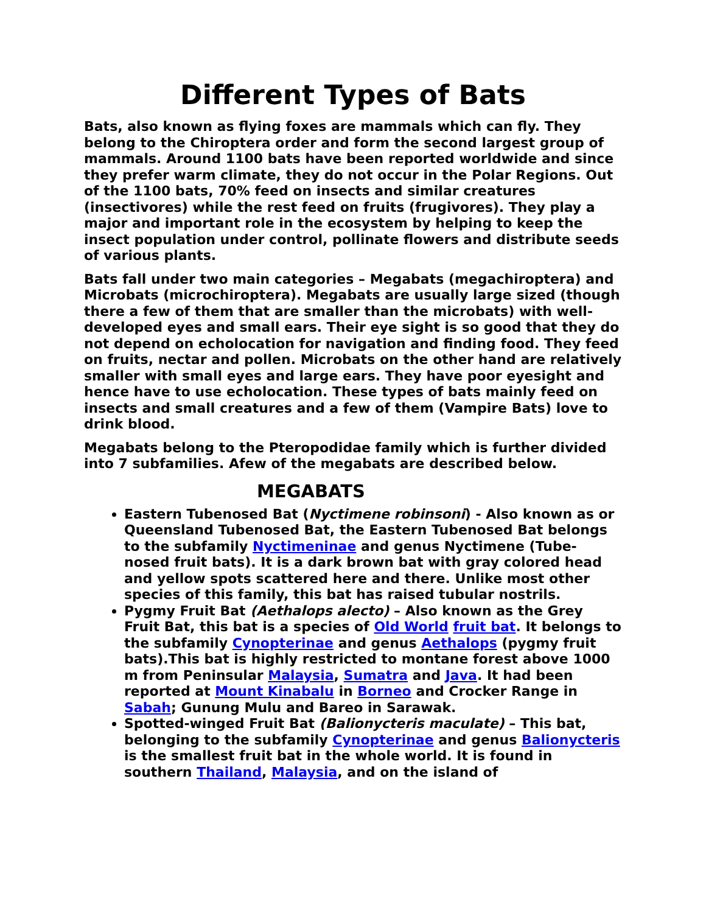Different Types of Bats
Bats, also known as flying foxes are mammals which can fly. They belong to the Chiroptera order and form the second largest group of mammals. Around 1100 bats have been reported worldwide and since they prefer warm climate, they do not occur in the Polar Regions. Out of the 1100 bats, 70% feed on insects and similar creatures (insectivores) while the rest feed on fruits (frugivores). They play a major and important role in the ecosystem by helping to keep the insect population under control, pollinate flowers and distribute seeds of various plants.
Bats fall under two main categories – Megabats (megachiroptera) and Microbats (microchiroptera). Megabats are usually large sized (though there a few of them that are smaller than the microbats) with well-developed eyes and small ears. Their eye sight is so good that they do not depend on echolocation for navigation and finding food. They feed on fruits, nectar and pollen. Microbats on the other hand are relatively smaller with small eyes and large ears. They have poor eyesight and hence have to use echolocation. These types of bats mainly feed on insects and small creatures and a few of them (Vampire Bats) love to drink blood.
Megabats belong to the Pteropodidae family which is further divided into 7 subfamilies. Afew of the megabats are described below.
MEGABATS
Eastern Tubenosed Bat (Nyctimene robinsoni) - Also known as or Queensland Tubenosed Bat, the Eastern Tubenosed Bat belongs to the subfamily Nyctimeninae and genus Nyctimene (Tube-nosed fruit bats). It is a dark brown bat with gray colored head and yellow spots scattered here and there. Unlike most other species of this family, this bat has raised tubular nostrils.
Pygmy Fruit Bat (Aethalops alecto) – Also known as the Grey Fruit Bat, this bat is a species of Old World fruit bat. It belongs to the subfamily Cynopterinae and genus Aethalops (pygmy fruit bats).This bat is highly restricted to montane forest above 1000 m from Peninsular Malaysia, Sumatra and Java. It had been reported at Mount Kinabalu in Borneo and Crocker Range in Sabah; Gunung Mulu and Bareo in Sarawak.
Spotted-winged Fruit Bat (Balionycteris maculate) – This bat, belonging to the subfamily Cynopterinae and genus Balionycteris is the smallest fruit bat in the whole world. It is found in southern Thailand, Malaysia, and on the island of